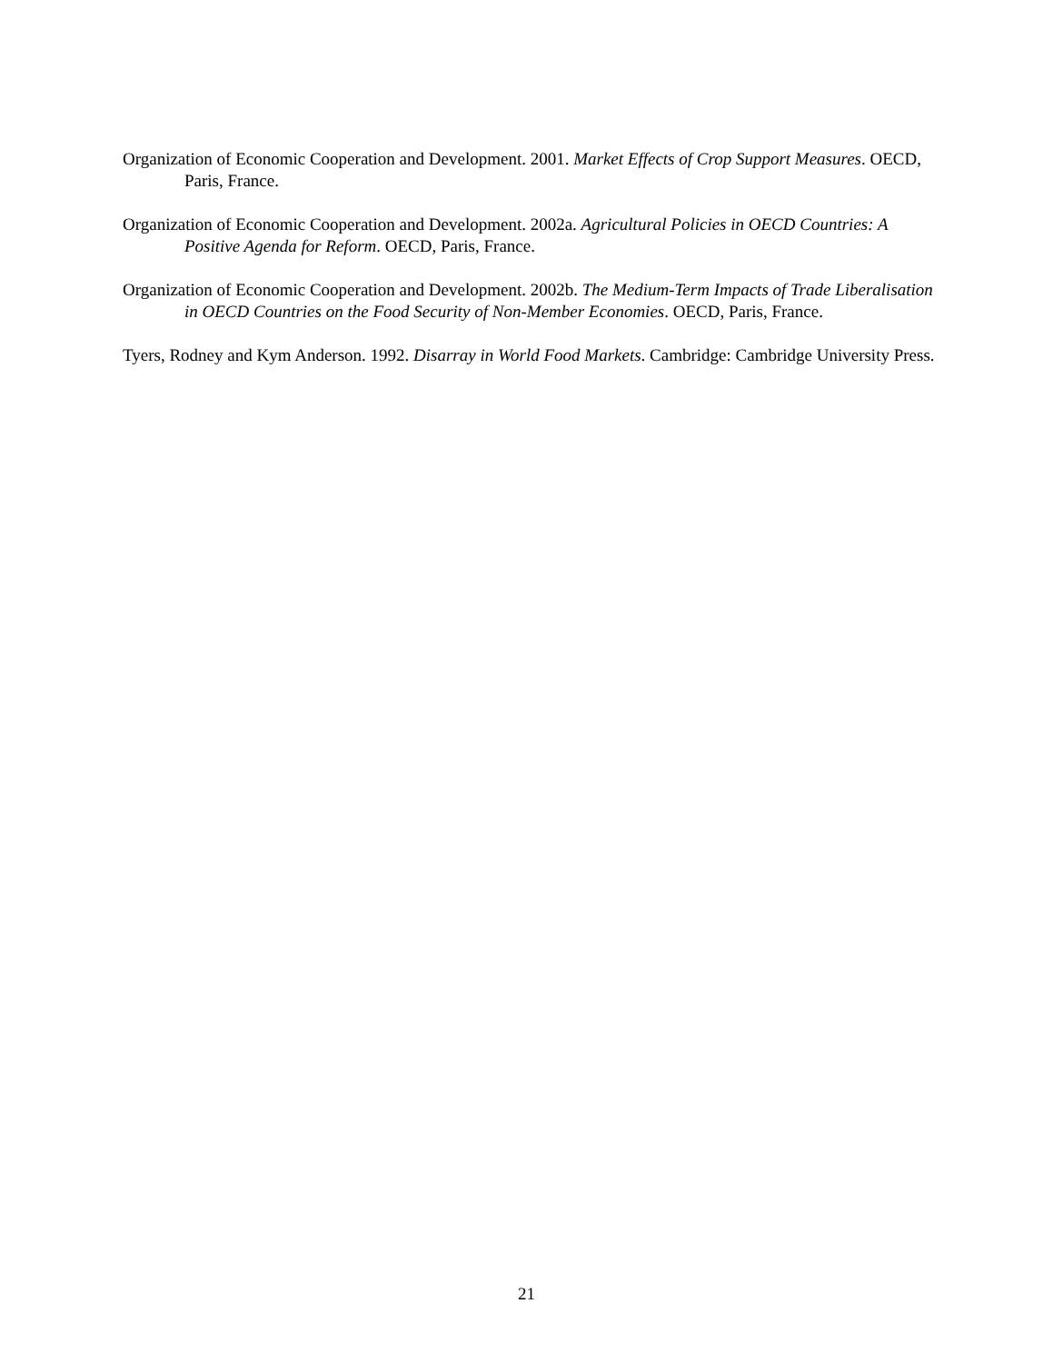Organization of Economic Cooperation and Development. 2001. Market Effects of Crop Support Measures. OECD, Paris, France.
Organization of Economic Cooperation and Development. 2002a. Agricultural Policies in OECD Countries: A Positive Agenda for Reform. OECD, Paris, France.
Organization of Economic Cooperation and Development. 2002b. The Medium-Term Impacts of Trade Liberalisation in OECD Countries on the Food Security of Non-Member Economies. OECD, Paris, France.
Tyers, Rodney and Kym Anderson. 1992. Disarray in World Food Markets. Cambridge: Cambridge University Press.
21